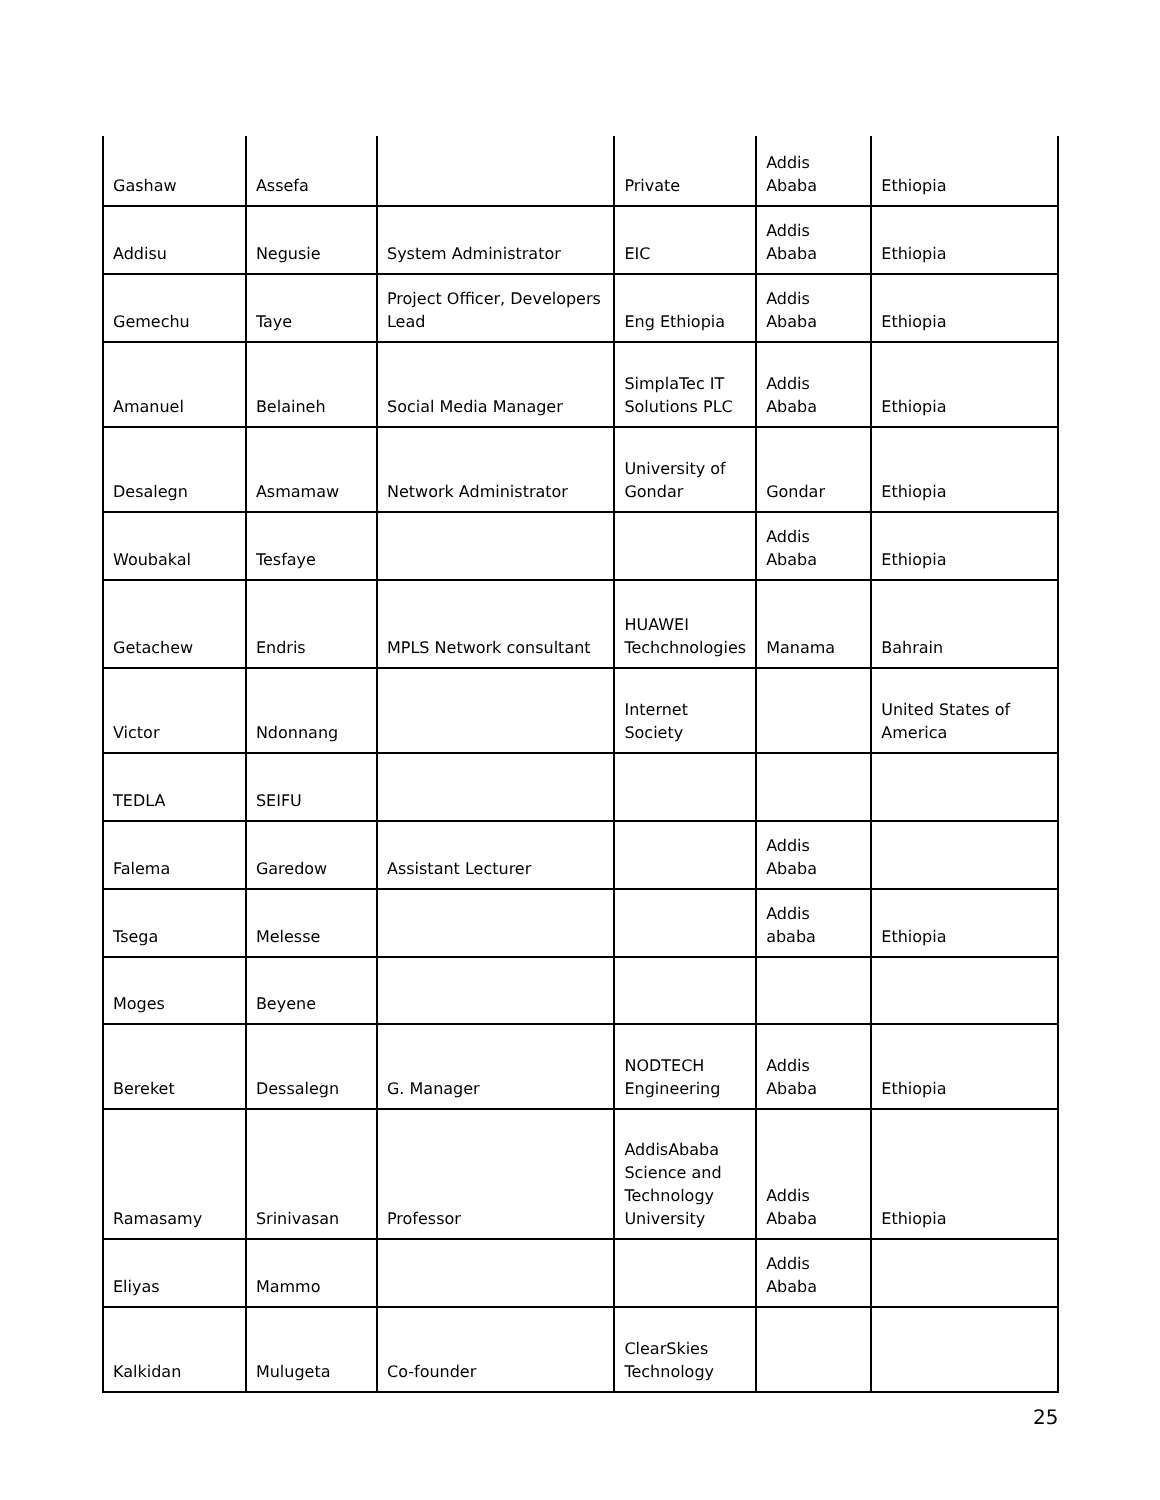| Gashaw | Assefa | | Private | Addis Ababa | Ethiopia |
| Addisu | Negusie | System Administrator | EIC | Addis Ababa | Ethiopia |
| Gemechu | Taye | Project Officer, Developers Lead | Eng Ethiopia | Addis Ababa | Ethiopia |
| Amanuel | Belaineh | Social Media Manager | SimplaTec IT Solutions PLC | Addis Ababa | Ethiopia |
| Desalegn | Asmamaw | Network Administrator | University of Gondar | Gondar | Ethiopia |
| Woubakal | Tesfaye | | | Addis Ababa | Ethiopia |
| Getachew | Endris | MPLS Network consultant | HUAWEI Techchnologies | Manama | Bahrain |
| Victor | Ndonnang | | Internet Society | | United States of America |
| TEDLA | SEIFU | | | | |
| Falema | Garedow | Assistant Lecturer | | Addis Ababa | |
| Tsega | Melesse | | | Addis ababa | Ethiopia |
| Moges | Beyene | | | | |
| Bereket | Dessalegn | G. Manager | NODTECH Engineering | Addis Ababa | Ethiopia |
| Ramasamy | Srinivasan | Professor | AddisAbaba Science and Technology University | Addis Ababa | Ethiopia |
| Eliyas | Mammo | | | Addis Ababa | |
| Kalkidan | Mulugeta | Co-founder | ClearSkies Technology | | |
25